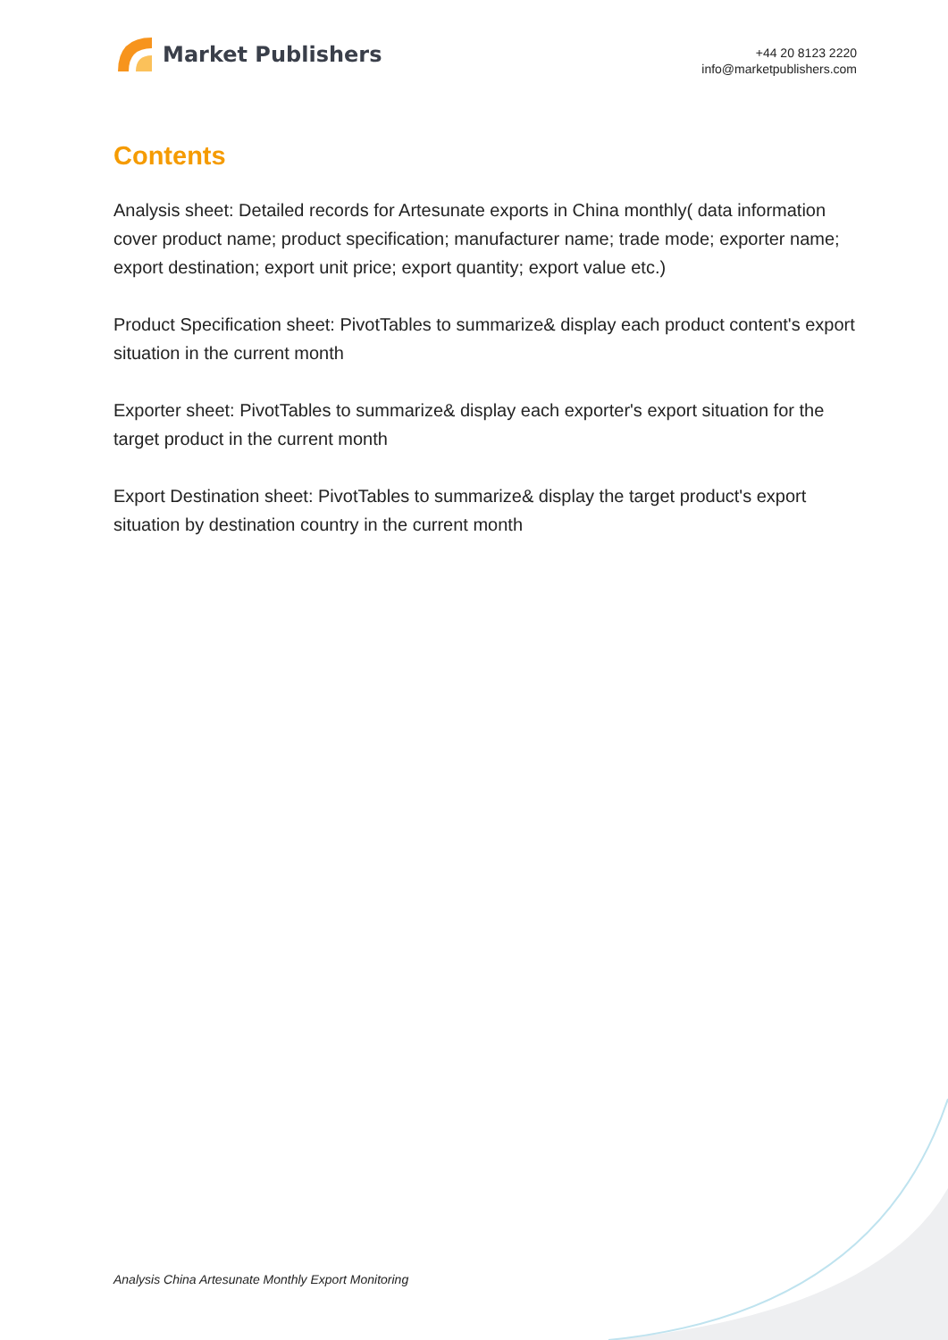Market Publishers
+44 20 8123 2220
info@marketpublishers.com
Contents
Analysis sheet: Detailed records for Artesunate exports in China monthly( data information cover product name; product specification; manufacturer name; trade mode; exporter name; export destination; export unit price; export quantity; export value etc.)
Product Specification sheet: PivotTables to summarize& display each product content's export situation in the current month
Exporter sheet: PivotTables to summarize& display each exporter's export situation for the target product in the current month
Export Destination sheet: PivotTables to summarize& display the target product's export situation by destination country in the current month
Analysis China Artesunate Monthly Export Monitoring